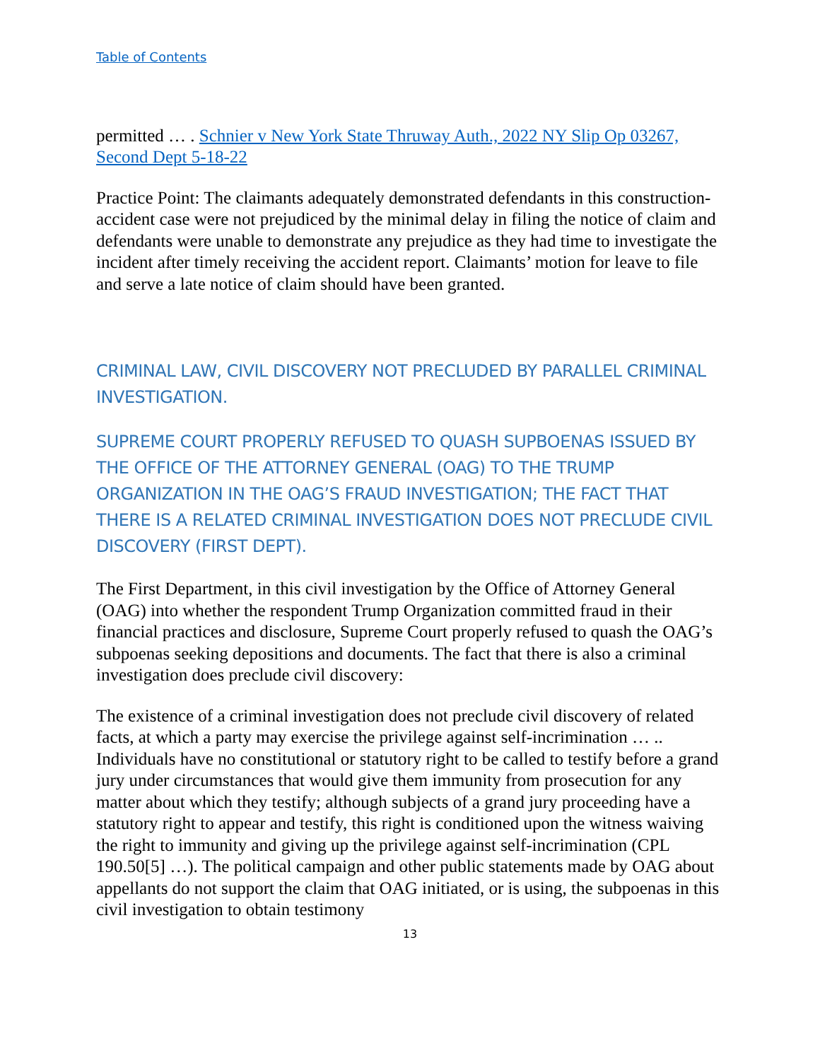Table of Contents
permitted … . Schnier v New York State Thruway Auth., 2022 NY Slip Op 03267, Second Dept 5-18-22
Practice Point: The claimants adequately demonstrated defendants in this construction-accident case were not prejudiced by the minimal delay in filing the notice of claim and defendants were unable to demonstrate any prejudice as they had time to investigate the incident after timely receiving the accident report. Claimants’ motion for leave to file and serve a late notice of claim should have been granted.
CRIMINAL LAW, CIVIL DISCOVERY NOT PRECLUDED BY PARALLEL CRIMINAL INVESTIGATION.
SUPREME COURT PROPERLY REFUSED TO QUASH SUPBOENAS ISSUED BY THE OFFICE OF THE ATTORNEY GENERAL (OAG) TO THE TRUMP ORGANIZATION IN THE OAG’S FRAUD INVESTIGATION; THE FACT THAT THERE IS A RELATED CRIMINAL INVESTIGATION DOES NOT PRECLUDE CIVIL DISCOVERY (FIRST DEPT).
The First Department, in this civil investigation by the Office of Attorney General (OAG) into whether the respondent Trump Organization committed fraud in their financial practices and disclosure, Supreme Court properly refused to quash the OAG’s subpoenas seeking depositions and documents. The fact that there is also a criminal investigation does preclude civil discovery:
The existence of a criminal investigation does not preclude civil discovery of related facts, at which a party may exercise the privilege against self-incrimination … .. Individuals have no constitutional or statutory right to be called to testify before a grand jury under circumstances that would give them immunity from prosecution for any matter about which they testify; although subjects of a grand jury proceeding have a statutory right to appear and testify, this right is conditioned upon the witness waiving the right to immunity and giving up the privilege against self-incrimination (CPL 190.50[5] …). The political campaign and other public statements made by OAG about appellants do not support the claim that OAG initiated, or is using, the subpoenas in this civil investigation to obtain testimony
13